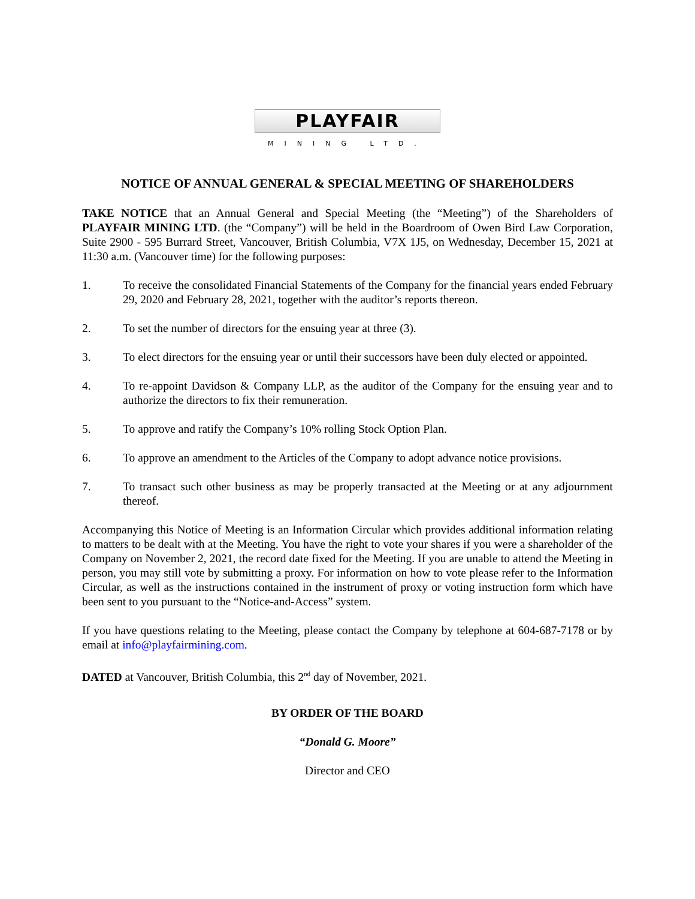PLAYFAIR
MINING LTD.
NOTICE OF ANNUAL GENERAL & SPECIAL MEETING OF SHAREHOLDERS
TAKE NOTICE that an Annual General and Special Meeting (the “Meeting”) of the Shareholders of PLAYFAIR MINING LTD. (the “Company”) will be held in the Boardroom of Owen Bird Law Corporation, Suite 2900 - 595 Burrard Street, Vancouver, British Columbia, V7X 1J5, on Wednesday, December 15, 2021 at 11:30 a.m. (Vancouver time) for the following purposes:
1. To receive the consolidated Financial Statements of the Company for the financial years ended February 29, 2020 and February 28, 2021, together with the auditor’s reports thereon.
2. To set the number of directors for the ensuing year at three (3).
3. To elect directors for the ensuing year or until their successors have been duly elected or appointed.
4. To re-appoint Davidson & Company LLP, as the auditor of the Company for the ensuing year and to authorize the directors to fix their remuneration.
5. To approve and ratify the Company’s 10% rolling Stock Option Plan.
6. To approve an amendment to the Articles of the Company to adopt advance notice provisions.
7. To transact such other business as may be properly transacted at the Meeting or at any adjournment thereof.
Accompanying this Notice of Meeting is an Information Circular which provides additional information relating to matters to be dealt with at the Meeting. You have the right to vote your shares if you were a shareholder of the Company on November 2, 2021, the record date fixed for the Meeting. If you are unable to attend the Meeting in person, you may still vote by submitting a proxy. For information on how to vote please refer to the Information Circular, as well as the instructions contained in the instrument of proxy or voting instruction form which have been sent to you pursuant to the “Notice-and-Access” system.
If you have questions relating to the Meeting, please contact the Company by telephone at 604-687-7178 or by email at info@playfairmining.com.
DATED at Vancouver, British Columbia, this 2<sup>nd</sup> day of November, 2021.
BY ORDER OF THE BOARD
“Donald G. Moore”
Director and CEO